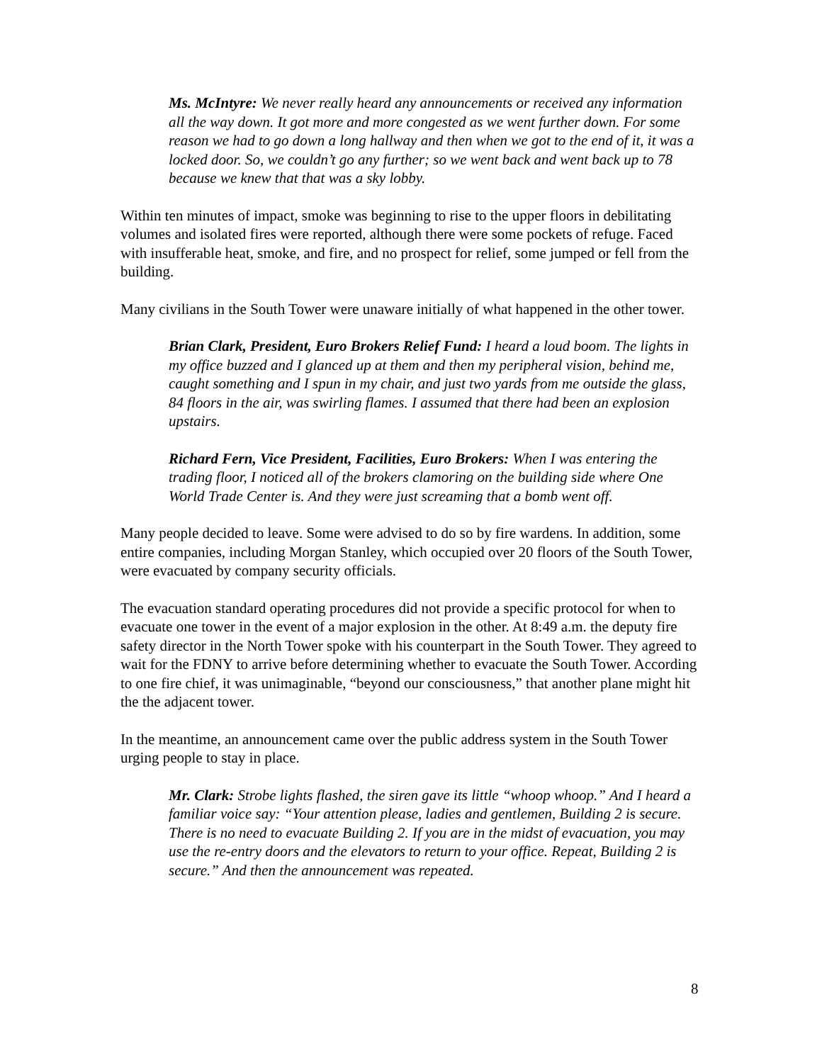Ms. McIntyre: We never really heard any announcements or received any information all the way down. It got more and more congested as we went further down. For some reason we had to go down a long hallway and then when we got to the end of it, it was a locked door. So, we couldn’t go any further; so we went back and went back up to 78 because we knew that that was a sky lobby.
Within ten minutes of impact, smoke was beginning to rise to the upper floors in debilitating volumes and isolated fires were reported, although there were some pockets of refuge. Faced with insufferable heat, smoke, and fire, and no prospect for relief, some jumped or fell from the building.
Many civilians in the South Tower were unaware initially of what happened in the other tower.
Brian Clark, President, Euro Brokers Relief Fund: I heard a loud boom. The lights in my office buzzed and I glanced up at them and then my peripheral vision, behind me, caught something and I spun in my chair, and just two yards from me outside the glass, 84 floors in the air, was swirling flames. I assumed that there had been an explosion upstairs.
Richard Fern, Vice President, Facilities, Euro Brokers: When I was entering the trading floor, I noticed all of the brokers clamoring on the building side where One World Trade Center is. And they were just screaming that a bomb went off.
Many people decided to leave. Some were advised to do so by fire wardens. In addition, some entire companies, including Morgan Stanley, which occupied over 20 floors of the South Tower, were evacuated by company security officials.
The evacuation standard operating procedures did not provide a specific protocol for when to evacuate one tower in the event of a major explosion in the other. At 8:49 a.m. the deputy fire safety director in the North Tower spoke with his counterpart in the South Tower. They agreed to wait for the FDNY to arrive before determining whether to evacuate the South Tower. According to one fire chief, it was unimaginable, “beyond our consciousness,” that another plane might hit the the adjacent tower.
In the meantime, an announcement came over the public address system in the South Tower urging people to stay in place.
Mr. Clark: Strobe lights flashed, the siren gave its little “whoop whoop.” And I heard a familiar voice say: “Your attention please, ladies and gentlemen, Building 2 is secure. There is no need to evacuate Building 2. If you are in the midst of evacuation, you may use the re-entry doors and the elevators to return to your office. Repeat, Building 2 is secure.” And then the announcement was repeated.
8